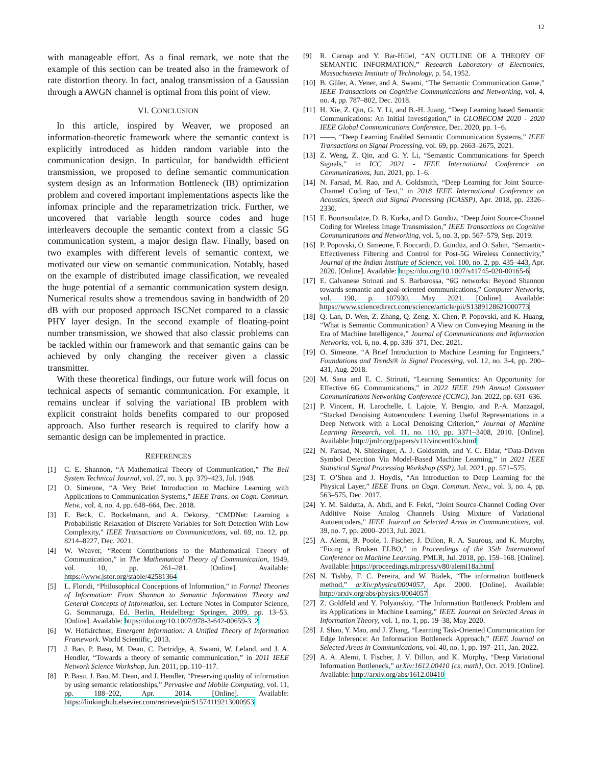12
with manageable effort. As a final remark, we note that the example of this section can be treated also in the framework of rate distortion theory. In fact, analog transmission of a Gaussian through a AWGN channel is optimal from this point of view.
VI. CONCLUSION
In this article, inspired by Weaver, we proposed an information-theoretic framework where the semantic context is explicitly introduced as hidden random variable into the communication design. In particular, for bandwidth efficient transmission, we proposed to define semantic communication system design as an Information Bottleneck (IB) optimization problem and covered important implementations aspects like the infomax principle and the reparametrization trick. Further, we uncovered that variable length source codes and huge interleavers decouple the semantic context from a classic 5G communication system, a major design flaw. Finally, based on two examples with different levels of semantic context, we motivated our view on semantic communication. Notably, based on the example of distributed image classification, we revealed the huge potential of a semantic communication system design. Numerical results show a tremendous saving in bandwidth of 20 dB with our proposed approach ISCNet compared to a classic PHY layer design. In the second example of floating-point number transmission, we showed that also classic problems can be tackled within our framework and that semantic gains can be achieved by only changing the receiver given a classic transmitter.
With these theoretical findings, our future work will focus on technical aspects of semantic communication. For example, it remains unclear if solving the variational IB problem with explicit constraint holds benefits compared to our proposed approach. Also further research is required to clarify how a semantic design can be implemented in practice.
REFERENCES
[1] C. E. Shannon, “A Mathematical Theory of Communication,” The Bell System Technical Journal, vol. 27, no. 3, pp. 379–423, Jul. 1948.
[2] O. Simeone, “A Very Brief Introduction to Machine Learning with Applications to Communication Systems,” IEEE Trans. on Cogn. Commun. Netw., vol. 4, no. 4, pp. 648–664, Dec. 2018.
[3] E. Beck, C. Bockelmann, and A. Dekorsy, “CMDNet: Learning a Probabilistic Relaxation of Discrete Variables for Soft Detection With Low Complexity,” IEEE Transactions on Communications, vol. 69, no. 12, pp. 8214–8227, Dec. 2021.
[4] W. Weaver, “Recent Contributions to the Mathematical Theory of Communication,” in The Mathematical Theory of Communication, 1949, vol. 10, pp. 261–281. [Online]. Available: https://www.jstor.org/stable/42581364
[5] L. Floridi, “Philosophical Conceptions of Information,” in Formal Theories of Information: From Shannon to Semantic Information Theory and General Concepts of Information, ser. Lecture Notes in Computer Science, G. Sommaruga, Ed. Berlin, Heidelberg: Springer, 2009, pp. 13–53. [Online]. Available: https://doi.org/10.1007/978-3-642-00659-3_2
[6] W. Hofkirchner, Emergent Information: A Unified Theory of Information Framework. World Scientific, 2013.
[7] J. Bao, P. Basu, M. Dean, C. Partridge, A. Swami, W. Leland, and J. A. Hendler, “Towards a theory of semantic communication,” in 2011 IEEE Network Science Workshop, Jun. 2011, pp. 110–117.
[8] P. Basu, J. Bao, M. Dean, and J. Hendler, “Preserving quality of information by using semantic relationships,” Pervasive and Mobile Computing, vol. 11, pp. 188–202, Apr. 2014. [Online]. Available: https://linkinghub.elsevier.com/retrieve/pii/S1574119213000953
[9] R. Carnap and Y. Bar-Hillel, “AN OUTLINE OF A THEORY OF SEMANTIC INFORMATION,” Research Laboratory of Electronics, Massachusetts Institute of Technology, p. 54, 1952.
[10] B. Güler, A. Yener, and A. Swami, “The Semantic Communication Game,” IEEE Transactions on Cognitive Communications and Networking, vol. 4, no. 4, pp. 787–802, Dec. 2018.
[11] H. Xie, Z. Qin, G. Y. Li, and B.-H. Juang, “Deep Learning based Semantic Communications: An Initial Investigation,” in GLOBECOM 2020 - 2020 IEEE Global Communications Conference, Dec. 2020, pp. 1–6.
[12] ——, “Deep Learning Enabled Semantic Communication Systems,” IEEE Transactions on Signal Processing, vol. 69, pp. 2663–2675, 2021.
[13] Z. Weng, Z. Qin, and G. Y. Li, “Semantic Communications for Speech Signals,” in ICC 2021 - IEEE International Conference on Communications, Jun. 2021, pp. 1–6.
[14] N. Farsad, M. Rao, and A. Goldsmith, “Deep Learning for Joint Source-Channel Coding of Text,” in 2018 IEEE International Conference on Acoustics, Speech and Signal Processing (ICASSP), Apr. 2018, pp. 2326–2330.
[15] E. Bourtsoulatze, D. B. Kurka, and D. Gündüz, “Deep Joint Source-Channel Coding for Wireless Image Transmission,” IEEE Transactions on Cognitive Communications and Networking, vol. 5, no. 3, pp. 567–579, Sep. 2019.
[16] P. Popovski, O. Simeone, F. Boccardi, D. Gündüz, and O. Sahin, “Semantic-Effectiveness Filtering and Control for Post-5G Wireless Connectivity,” Journal of the Indian Institute of Science, vol. 100, no. 2, pp. 435–443, Apr. 2020. [Online]. Available: https://doi.org/10.1007/s41745-020-00165-6
[17] E. Calvanese Strinati and S. Barbarossa, “6G networks: Beyond Shannon towards semantic and goal-oriented communications,” Computer Networks, vol. 190, p. 107930, May 2021. [Online]. Available: https://www.sciencedirect.com/science/article/pii/S1389128621000773
[18] Q. Lan, D. Wen, Z. Zhang, Q. Zeng, X. Chen, P. Popovski, and K. Huang, “What is Semantic Communication? A View on Conveying Meaning in the Era of Machine Intelligence,” Journal of Communications and Information Networks, vol. 6, no. 4, pp. 336–371, Dec. 2021.
[19] O. Simeone, “A Brief Introduction to Machine Learning for Engineers,” Foundations and Trends® in Signal Processing, vol. 12, no. 3-4, pp. 200–431, Aug. 2018.
[20] M. Sana and E. C. Strinati, “Learning Semantics: An Opportunity for Effective 6G Communications,” in 2022 IEEE 19th Annual Consumer Communications Networking Conference (CCNC), Jan. 2022, pp. 631–636.
[21] P. Vincent, H. Larochelle, I. Lajoie, Y. Bengio, and P.-A. Manzagol, “Stacked Denoising Autoencoders: Learning Useful Representations in a Deep Network with a Local Denoising Criterion,” Journal of Machine Learning Research, vol. 11, no. 110, pp. 3371–3408, 2010. [Online]. Available: http://jmlr.org/papers/v11/vincent10a.html
[22] N. Farsad, N. Shlezinger, A. J. Goldsmith, and Y. C. Eldar, “Data-Driven Symbol Detection Via Model-Based Machine Learning,” in 2021 IEEE Statistical Signal Processing Workshop (SSP), Jul. 2021, pp. 571–575.
[23] T. O’Shea and J. Hoydis, “An Introduction to Deep Learning for the Physical Layer,” IEEE Trans. on Cogn. Commun. Netw., vol. 3, no. 4, pp. 563–575, Dec. 2017.
[24] Y. M. Saidutta, A. Abdi, and F. Fekri, “Joint Source-Channel Coding Over Additive Noise Analog Channels Using Mixture of Variational Autoencoders,” IEEE Journal on Selected Areas in Communications, vol. 39, no. 7, pp. 2000–2013, Jul. 2021.
[25] A. Alemi, B. Poole, I. Fischer, J. Dillon, R. A. Saurous, and K. Murphy, “Fixing a Broken ELBO,” in Proceedings of the 35th International Conference on Machine Learning. PMLR, Jul. 2018, pp. 159–168. [Online]. Available: https://proceedings.mlr.press/v80/alemi18a.html
[26] N. Tishby, F. C. Pereira, and W. Bialek, “The information bottleneck method,” arXiv:physics/0004057, Apr. 2000. [Online]. Available: http://arxiv.org/abs/physics/0004057
[27] Z. Goldfeld and Y. Polyanskiy, “The Information Bottleneck Problem and its Applications in Machine Learning,” IEEE Journal on Selected Areas in Information Theory, vol. 1, no. 1, pp. 19–38, May 2020.
[28] J. Shao, Y. Mao, and J. Zhang, “Learning Task-Oriented Communication for Edge Inference: An Information Bottleneck Approach,” IEEE Journal on Selected Areas in Communications, vol. 40, no. 1, pp. 197–211, Jan. 2022.
[29] A. A. Alemi, I. Fischer, J. V. Dillon, and K. Murphy, “Deep Variational Information Bottleneck,” arXiv:1612.00410 [cs, math], Oct. 2019. [Online]. Available: http://arxiv.org/abs/1612.00410